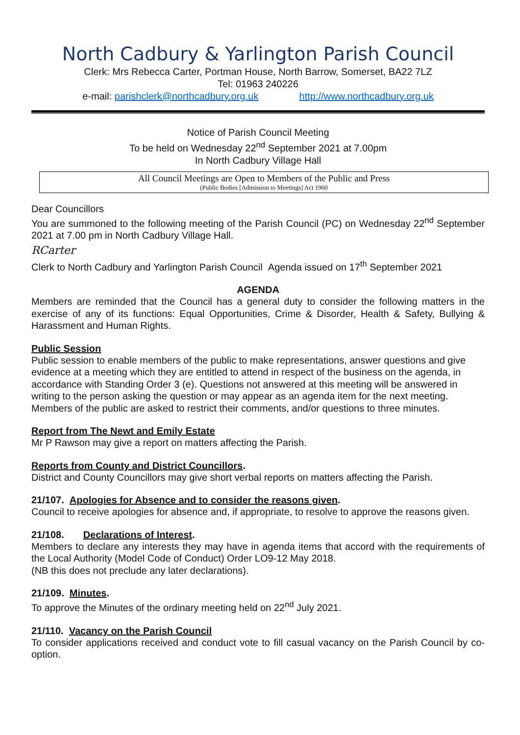North Cadbury & Yarlington Parish Council
Clerk: Mrs Rebecca Carter, Portman House, North Barrow, Somerset, BA22 7LZ
Tel: 01963 240226
e-mail: parishclerk@northcadbury.org.uk http://www.northcadbury.org.uk
Notice of Parish Council Meeting
To be held on Wednesday 22<sup>nd</sup> September 2021 at 7.00pm
In North Cadbury Village Hall
All Council Meetings are Open to Members of the Public and Press
(Public Bodies [Admission to Meetings] Act 1960
Dear Councillors
You are summoned to the following meeting of the Parish Council (PC) on Wednesday 22<sup>nd</sup> September 2021 at 7.00 pm in North Cadbury Village Hall.
RCarter
Clerk to North Cadbury and Yarlington Parish Council Agenda issued on 17<sup>th</sup> September 2021
AGENDA
Members are reminded that the Council has a general duty to consider the following matters in the exercise of any of its functions: Equal Opportunities, Crime & Disorder, Health & Safety, Bullying & Harassment and Human Rights.
Public Session
Public session to enable members of the public to make representations, answer questions and give evidence at a meeting which they are entitled to attend in respect of the business on the agenda, in accordance with Standing Order 3 (e). Questions not answered at this meeting will be answered in writing to the person asking the question or may appear as an agenda item for the next meeting. Members of the public are asked to restrict their comments, and/or questions to three minutes.
Report from The Newt and Emily Estate
Mr P Rawson may give a report on matters affecting the Parish.
Reports from County and District Councillors.
District and County Councillors may give short verbal reports on matters affecting the Parish.
21/107. Apologies for Absence and to consider the reasons given.
Council to receive apologies for absence and, if appropriate, to resolve to approve the reasons given.
21/108. Declarations of Interest.
Members to declare any interests they may have in agenda items that accord with the requirements of the Local Authority (Model Code of Conduct) Order LO9-12 May 2018.
(NB this does not preclude any later declarations).
21/109. Minutes.
To approve the Minutes of the ordinary meeting held on 22<sup>nd</sup> July 2021.
21/110. Vacancy on the Parish Council
To consider applications received and conduct vote to fill casual vacancy on the Parish Council by co-option.